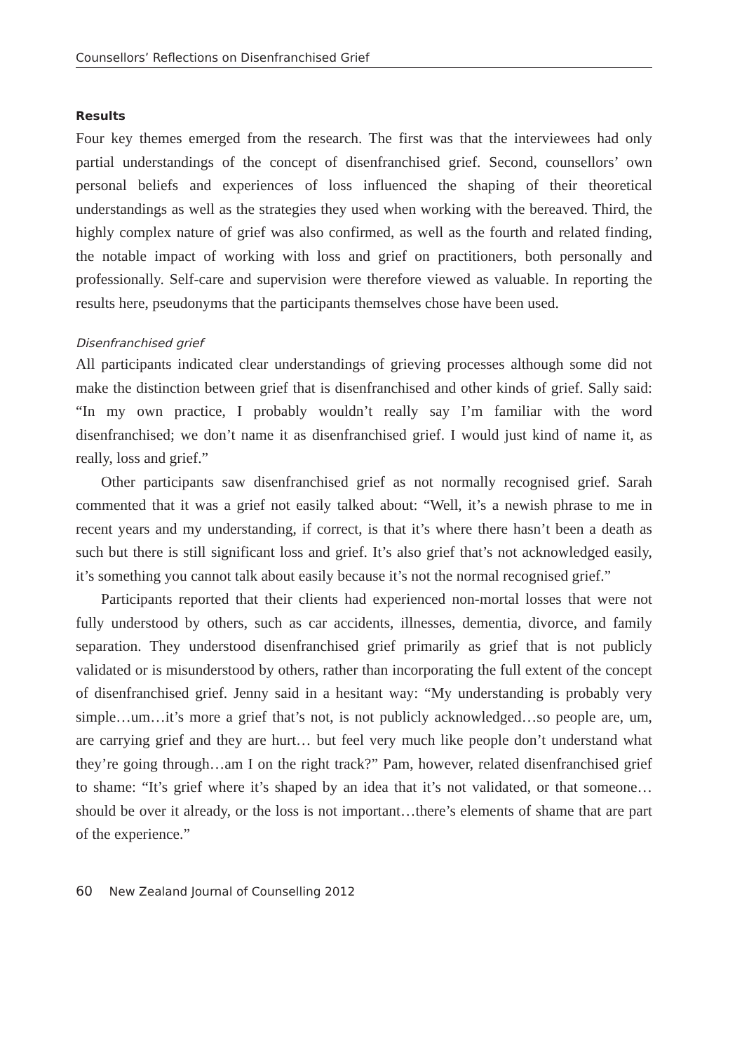Counsellors’ Reflections on Disenfranchised Grief
Results
Four key themes emerged from the research. The first was that the interviewees had only partial understandings of the concept of disenfranchised grief. Second, counsellors’ own personal beliefs and experiences of loss influenced the shaping of their theoretical understandings as well as the strategies they used when working with the bereaved. Third, the highly complex nature of grief was also confirmed, as well as the fourth and related finding, the notable impact of working with loss and grief on practitioners, both personally and professionally. Self-care and supervision were therefore viewed as valuable. In reporting the results here, pseudonyms that the participants themselves chose have been used.
Disenfranchised grief
All participants indicated clear understandings of grieving processes although some did not make the distinction between grief that is disenfranchised and other kinds of grief. Sally said: “In my own practice, I probably wouldn’t really say I’m familiar with the word disenfranchised; we don’t name it as disenfranchised grief. I would just kind of name it, as really, loss and grief.”
Other participants saw disenfranchised grief as not normally recognised grief. Sarah commented that it was a grief not easily talked about: “Well, it’s a newish phrase to me in recent years and my understanding, if correct, is that it’s where there hasn’t been a death as such but there is still significant loss and grief. It’s also grief that’s not acknowledged easily, it’s something you cannot talk about easily because it’s not the normal recognised grief.”
Participants reported that their clients had experienced non-mortal losses that were not fully understood by others, such as car accidents, illnesses, dementia, divorce, and family separation. They understood disenfranchised grief primarily as grief that is not publicly validated or is misunderstood by others, rather than incorporating the full extent of the concept of disenfranchised grief. Jenny said in a hesitant way: “My understanding is probably very simple…um…it’s more a grief that’s not, is not publicly acknowledged…so people are, um, are carrying grief and they are hurt… but feel very much like people don’t understand what they’re going through…am I on the right track?” Pam, however, related disenfranchised grief to shame: “It’s grief where it’s shaped by an idea that it’s not validated, or that someone…should be over it already, or the loss is not important…there’s elements of shame that are part of the experience.”
60 New Zealand Journal of Counselling 2012